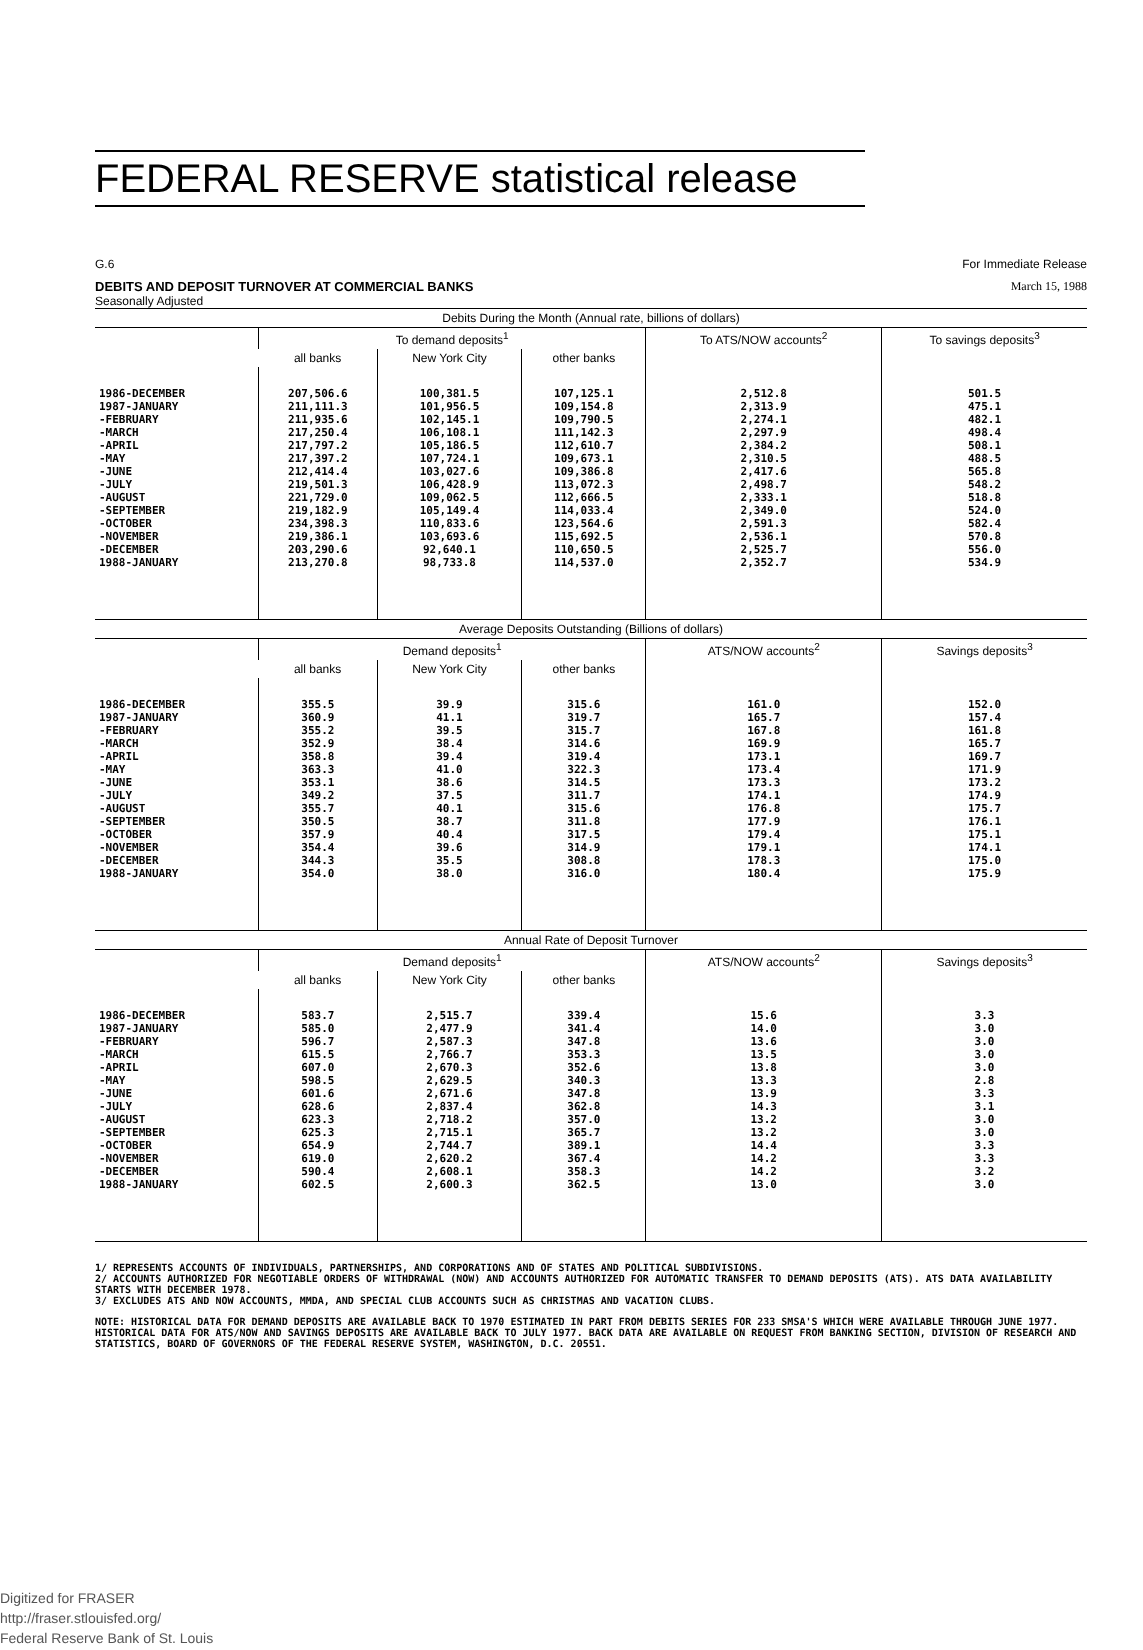FEDERAL RESERVE statistical release
G.6 For Immediate Release
DEBITS AND DEPOSIT TURNOVER AT COMMERCIAL BANKS March 15, 1988
Seasonally Adjusted
| Debits During the Month (Annual rate, billions of dollars) | | | | | |
| --- | --- | --- | --- | --- | --- |
| | To demand deposits<sup>1</sup> | | | To ATS/NOW accounts<sup>2</sup> | To savings deposits<sup>3</sup> |
| | all banks | New York City | other banks | | |
| 1986-DECEMBER 1987-JANUARY -FEBRUARY -MARCH -APRIL -MAY -JUNE -JULY -AUGUST -SEPTEMBER -OCTOBER -NOVEMBER -DECEMBER 1988-JANUARY | 207,506.6 211,111.3 211,935.6 217,250.4 217,797.2 217,397.2 212,414.4 219,501.3 221,729.0 219,182.9 234,398.3 219,386.1 203,290.6 213,270.8 | 100,381.5 101,956.5 102,145.1 106,108.1 105,186.5 107,724.1 103,027.6 106,428.9 109,062.5 105,149.4 110,833.6 103,693.6 92,640.1 98,733.8 | 107,125.1 109,154.8 109,790.5 111,142.3 112,610.7 109,673.1 109,386.8 113,072.3 112,666.5 114,033.4 123,564.6 115,692.5 110,650.5 114,537.0 | 2,512.8 2,313.9 2,274.1 2,297.9 2,384.2 2,310.5 2,417.6 2,498.7 2,333.1 2,349.0 2,591.3 2,536.1 2,525.7 2,352.7 | 501.5 475.1 482.1 498.4 508.1 488.5 565.8 548.2 518.8 524.0 582.4 570.8 556.0 534.9 |
| Average Deposits Outstanding (Billions of dollars) | | | | | |
| | Demand deposits<sup>1</sup> | | | ATS/NOW accounts<sup>2</sup> | Savings deposits<sup>3</sup> |
| | all banks | New York City | other banks | | |
| 1986-DECEMBER 1987-JANUARY -FEBRUARY -MARCH -APRIL -MAY -JUNE -JULY -AUGUST -SEPTEMBER -OCTOBER -NOVEMBER -DECEMBER 1988-JANUARY | 355.5 360.9 355.2 352.9 358.8 363.3 353.1 349.2 355.7 350.5 357.9 354.4 344.3 354.0 | 39.9 41.1 39.5 38.4 39.4 41.0 38.6 37.5 40.1 38.7 40.4 39.6 35.5 38.0 | 315.6 319.7 315.7 314.6 319.4 322.3 314.5 311.7 315.6 311.8 317.5 314.9 308.8 316.0 | 161.0 165.7 167.8 169.9 173.1 173.4 173.3 174.1 176.8 177.9 179.4 179.1 178.3 180.4 | 152.0 157.4 161.8 165.7 169.7 171.9 173.2 174.9 175.7 176.1 175.1 174.1 175.0 175.9 |
| Annual Rate of Deposit Turnover | | | | | |
| | Demand deposits<sup>1</sup> | | | ATS/NOW accounts<sup>2</sup> | Savings deposits<sup>3</sup> |
| | all banks | New York City | other banks | | |
| 1986-DECEMBER 1987-JANUARY -FEBRUARY -MARCH -APRIL -MAY -JUNE -JULY -AUGUST -SEPTEMBER -OCTOBER -NOVEMBER -DECEMBER 1988-JANUARY | 583.7 585.0 596.7 615.5 607.0 598.5 601.6 628.6 623.3 625.3 654.9 619.0 590.4 602.5 | 2,515.7 2,477.9 2,587.3 2,766.7 2,670.3 2,629.5 2,671.6 2,837.4 2,718.2 2,715.1 2,744.7 2,620.2 2,608.1 2,600.3 | 339.4 341.4 347.8 353.3 352.6 340.3 347.8 362.8 357.0 365.7 389.1 367.4 358.3 362.5 | 15.6 14.0 13.6 13.5 13.8 13.3 13.9 14.3 13.2 13.2 14.4 14.2 14.2 13.0 | 3.3 3.0 3.0 3.0 3.0 2.8 3.3 3.1 3.0 3.0 3.3 3.3 3.2 3.0 |
1/ REPRESENTS ACCOUNTS OF INDIVIDUALS, PARTNERSHIPS, AND CORPORATIONS AND OF STATES AND POLITICAL SUBDIVISIONS.
2/ ACCOUNTS AUTHORIZED FOR NEGOTIABLE ORDERS OF WITHDRAWAL (NOW) AND ACCOUNTS AUTHORIZED FOR AUTOMATIC TRANSFER TO DEMAND DEPOSITS (ATS). ATS DATA AVAILABILITY STARTS WITH DECEMBER 1978.
3/ EXCLUDES ATS AND NOW ACCOUNTS, MMDA, AND SPECIAL CLUB ACCOUNTS SUCH AS CHRISTMAS AND VACATION CLUBS.
NOTE: HISTORICAL DATA FOR DEMAND DEPOSITS ARE AVAILABLE BACK TO 1970 ESTIMATED IN PART FROM DEBITS SERIES FOR 233 SMSA'S WHICH WERE AVAILABLE THROUGH JUNE 1977. HISTORICAL DATA FOR ATS/NOW AND SAVINGS DEPOSITS ARE AVAILABLE BACK TO JULY 1977. BACK DATA ARE AVAILABLE ON REQUEST FROM BANKING SECTION, DIVISION OF RESEARCH AND STATISTICS, BOARD OF GOVERNORS OF THE FEDERAL RESERVE SYSTEM, WASHINGTON, D.C. 20551.
Digitized for FRASER
http://fraser.stlouisfed.org/
Federal Reserve Bank of St. Louis